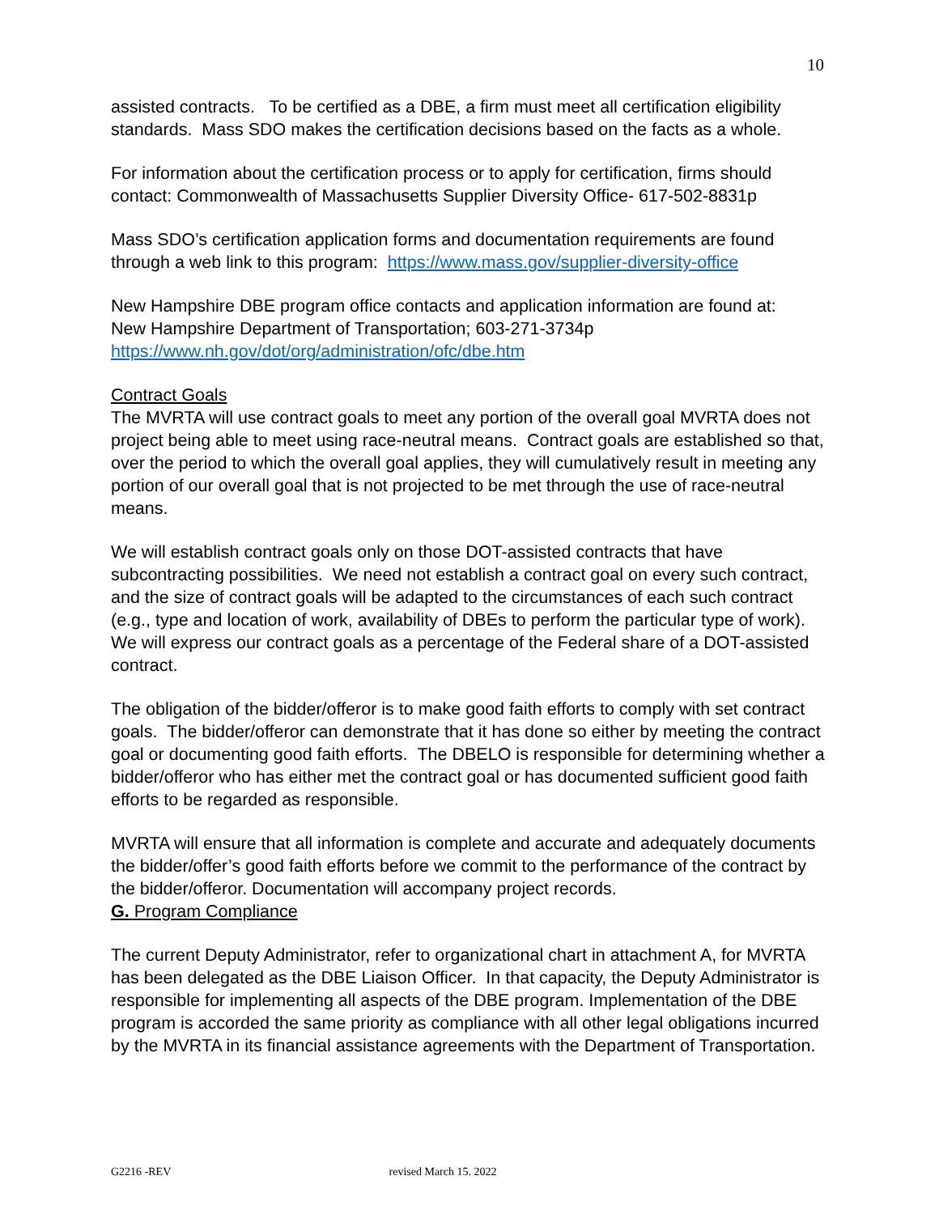10
assisted contracts. To be certified as a DBE, a firm must meet all certification eligibility standards. Mass SDO makes the certification decisions based on the facts as a whole.
For information about the certification process or to apply for certification, firms should contact: Commonwealth of Massachusetts Supplier Diversity Office- 617-502-8831p
Mass SDO’s certification application forms and documentation requirements are found through a web link to this program: https://www.mass.gov/supplier-diversity-office
New Hampshire DBE program office contacts and application information are found at:
New Hampshire Department of Transportation; 603-271-3734p
https://www.nh.gov/dot/org/administration/ofc/dbe.htm
Contract Goals
The MVRTA will use contract goals to meet any portion of the overall goal MVRTA does not project being able to meet using race-neutral means. Contract goals are established so that, over the period to which the overall goal applies, they will cumulatively result in meeting any portion of our overall goal that is not projected to be met through the use of race-neutral means.
We will establish contract goals only on those DOT-assisted contracts that have subcontracting possibilities. We need not establish a contract goal on every such contract, and the size of contract goals will be adapted to the circumstances of each such contract (e.g., type and location of work, availability of DBEs to perform the particular type of work). We will express our contract goals as a percentage of the Federal share of a DOT-assisted contract.
The obligation of the bidder/offeror is to make good faith efforts to comply with set contract goals. The bidder/offeror can demonstrate that it has done so either by meeting the contract goal or documenting good faith efforts. The DBELO is responsible for determining whether a bidder/offeror who has either met the contract goal or has documented sufficient good faith efforts to be regarded as responsible.
MVRTA will ensure that all information is complete and accurate and adequately documents the bidder/offer’s good faith efforts before we commit to the performance of the contract by the bidder/offeror. Documentation will accompany project records.
G. Program Compliance
The current Deputy Administrator, refer to organizational chart in attachment A, for MVRTA has been delegated as the DBE Liaison Officer. In that capacity, the Deputy Administrator is responsible for implementing all aspects of the DBE program. Implementation of the DBE program is accorded the same priority as compliance with all other legal obligations incurred by the MVRTA in its financial assistance agreements with the Department of Transportation.
G2216 -REV revised March 15. 2022